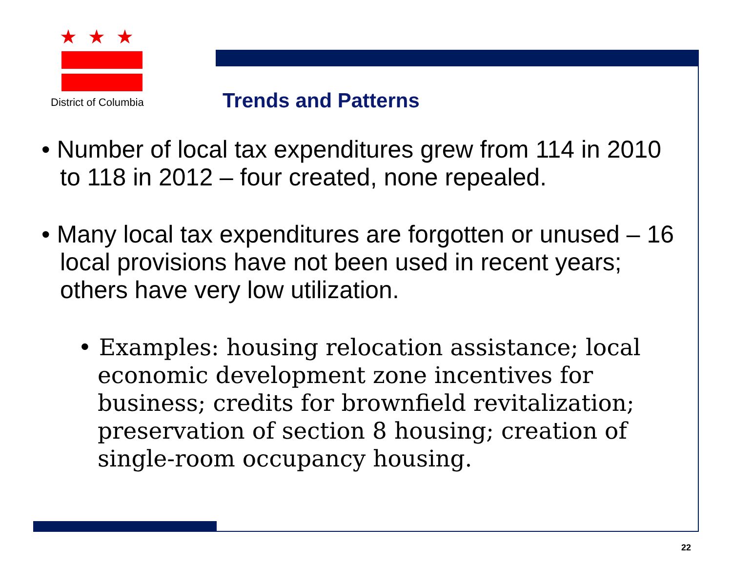★★★
District of Columbia
Trends and Patterns
• Number of local tax expenditures grew from 114 in 2010 to 118 in 2012 – four created, none repealed.
• Many local tax expenditures are forgotten or unused – 16 local provisions have not been used in recent years; others have very low utilization.
• Examples: housing relocation assistance; local economic development zone incentives for business; credits for brownfield revitalization; preservation of section 8 housing; creation of single-room occupancy housing.
22